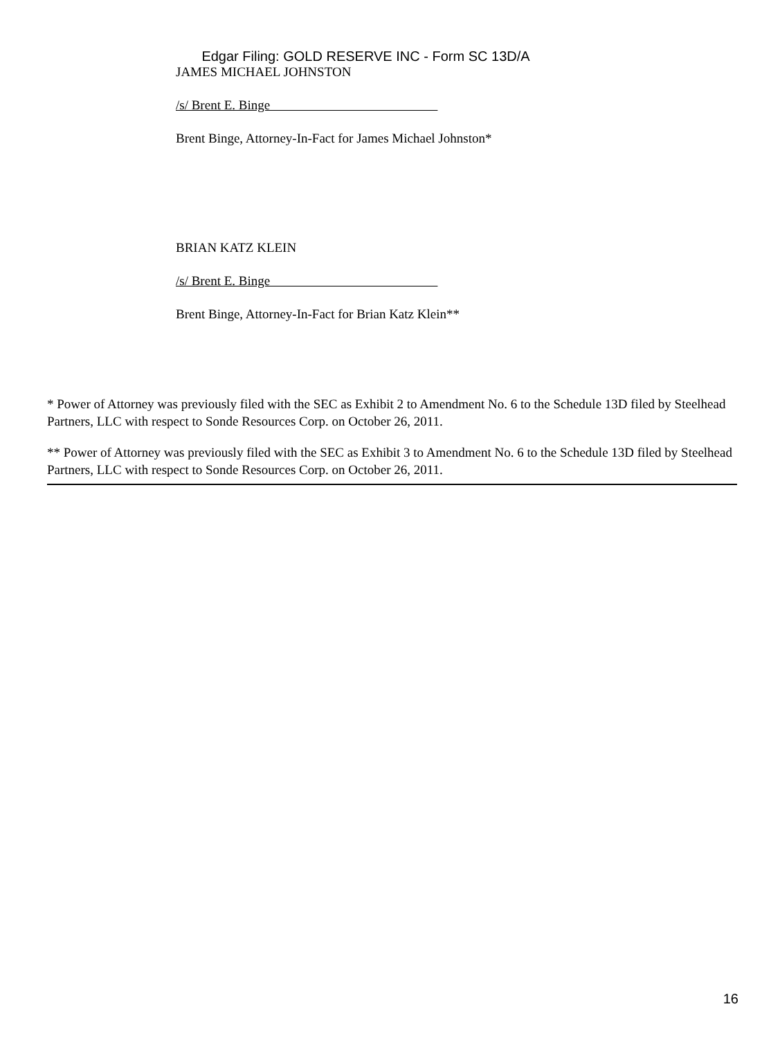Edgar Filing: GOLD RESERVE INC - Form SC 13D/A
JAMES MICHAEL JOHNSTON
/s/ Brent E. Binge
Brent Binge, Attorney-In-Fact for James Michael Johnston*
BRIAN KATZ KLEIN
/s/ Brent E. Binge
Brent Binge, Attorney-In-Fact for Brian Katz Klein**
* Power of Attorney was previously filed with the SEC as Exhibit 2 to Amendment No. 6 to the Schedule 13D filed by Steelhead Partners, LLC with respect to Sonde Resources Corp. on October 26, 2011.
** Power of Attorney was previously filed with the SEC as Exhibit 3 to Amendment No. 6 to the Schedule 13D filed by Steelhead Partners, LLC with respect to Sonde Resources Corp. on October 26, 2011.
16